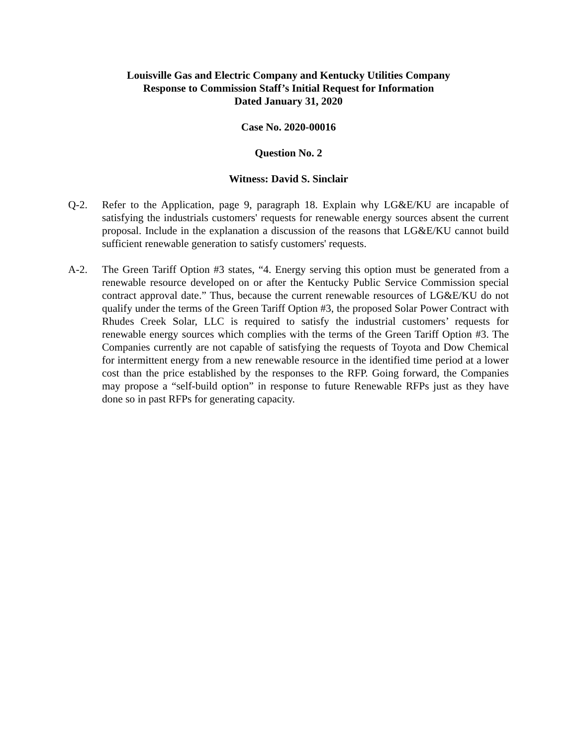Louisville Gas and Electric Company and Kentucky Utilities Company
Response to Commission Staff’s Initial Request for Information
Dated January 31, 2020
Case No. 2020-00016
Question No. 2
Witness: David S. Sinclair
Q-2. Refer to the Application, page 9, paragraph 18. Explain why LG&E/KU are incapable of satisfying the industrials customers' requests for renewable energy sources absent the current proposal. Include in the explanation a discussion of the reasons that LG&E/KU cannot build sufficient renewable generation to satisfy customers' requests.
A-2. The Green Tariff Option #3 states, “4. Energy serving this option must be generated from a renewable resource developed on or after the Kentucky Public Service Commission special contract approval date.” Thus, because the current renewable resources of LG&E/KU do not qualify under the terms of the Green Tariff Option #3, the proposed Solar Power Contract with Rhudes Creek Solar, LLC is required to satisfy the industrial customers’ requests for renewable energy sources which complies with the terms of the Green Tariff Option #3. The Companies currently are not capable of satisfying the requests of Toyota and Dow Chemical for intermittent energy from a new renewable resource in the identified time period at a lower cost than the price established by the responses to the RFP. Going forward, the Companies may propose a “self-build option” in response to future Renewable RFPs just as they have done so in past RFPs for generating capacity.